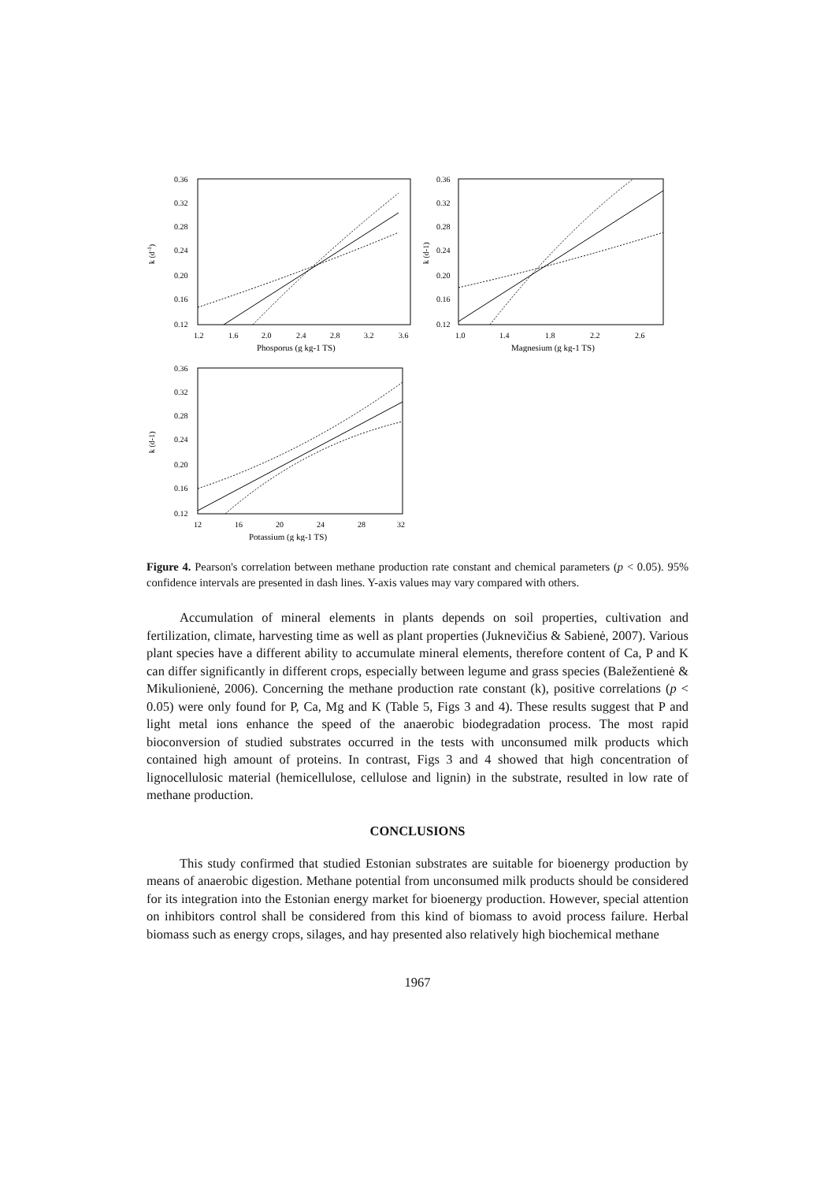k (d-1)
0.36
0.32
0.28
0.24
0.20
0.16
0.12
1.2
1.6
2.0
2.4
2.8
3.2
3.6
Phosporus (g kg-1 TS)
k (d-1)
0.36
0.32
0.28
0.24
0.20
0.16
0.12
1.0
1.4
1.8
2.2
2.6
Magnesium (g kg-1 TS)
k (d-1)
0.36
0.32
0.28
0.24
0.20
0.16
0.12
12
16
20
24
28
32
Potassium (g kg-1 TS)
Figure 4. Pearson's correlation between methane production rate constant and chemical parameters (p < 0.05). 95% confidence intervals are presented in dash lines. Y-axis values may vary compared with others.
Accumulation of mineral elements in plants depends on soil properties, cultivation and fertilization, climate, harvesting time as well as plant properties (Juknevičius & Sabienė, 2007). Various plant species have a different ability to accumulate mineral elements, therefore content of Ca, P and K can differ significantly in different crops, especially between legume and grass species (Baležentienė & Mikulionienė, 2006). Concerning the methane production rate constant (k), positive correlations (p < 0.05) were only found for P, Ca, Mg and K (Table 5, Figs 3 and 4). These results suggest that P and light metal ions enhance the speed of the anaerobic biodegradation process. The most rapid bioconversion of studied substrates occurred in the tests with unconsumed milk products which contained high amount of proteins. In contrast, Figs 3 and 4 showed that high concentration of lignocellulosic material (hemicellulose, cellulose and lignin) in the substrate, resulted in low rate of methane production.
CONCLUSIONS
This study confirmed that studied Estonian substrates are suitable for bioenergy production by means of anaerobic digestion. Methane potential from unconsumed milk products should be considered for its integration into the Estonian energy market for bioenergy production. However, special attention on inhibitors control shall be considered from this kind of biomass to avoid process failure. Herbal biomass such as energy crops, silages, and hay presented also relatively high biochemical methane
1967